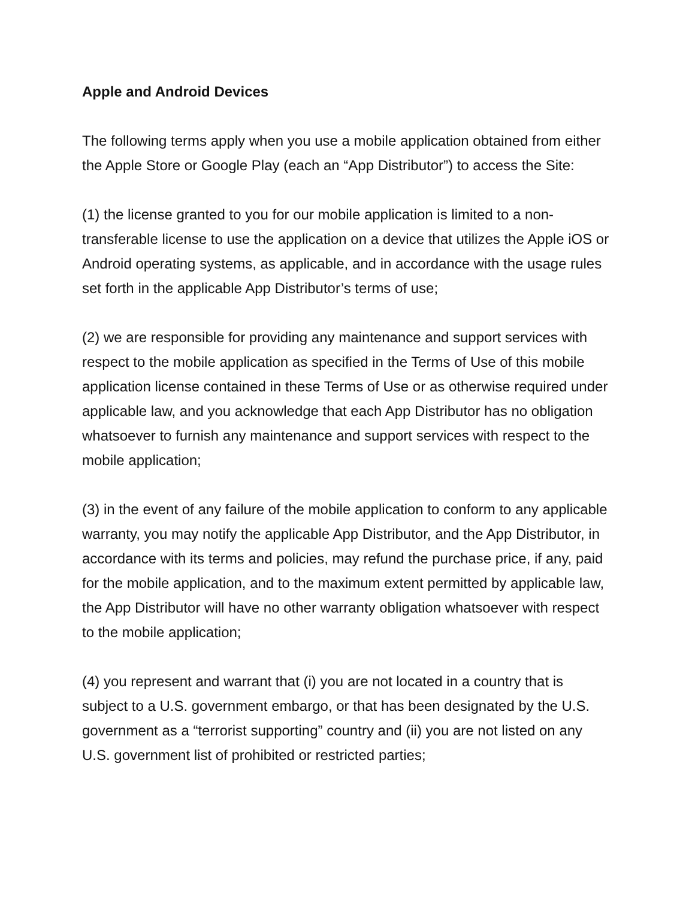Apple and Android Devices
The following terms apply when you use a mobile application obtained from either the Apple Store or Google Play (each an “App Distributor”) to access the Site:
(1) the license granted to you for our mobile application is limited to a non-transferable license to use the application on a device that utilizes the Apple iOS or Android operating systems, as applicable, and in accordance with the usage rules set forth in the applicable App Distributor’s terms of use;
(2) we are responsible for providing any maintenance and support services with respect to the mobile application as specified in the Terms of Use of this mobile application license contained in these Terms of Use or as otherwise required under applicable law, and you acknowledge that each App Distributor has no obligation whatsoever to furnish any maintenance and support services with respect to the mobile application;
(3) in the event of any failure of the mobile application to conform to any applicable warranty, you may notify the applicable App Distributor, and the App Distributor, in accordance with its terms and policies, may refund the purchase price, if any, paid for the mobile application, and to the maximum extent permitted by applicable law, the App Distributor will have no other warranty obligation whatsoever with respect to the mobile application;
(4) you represent and warrant that (i) you are not located in a country that is subject to a U.S. government embargo, or that has been designated by the U.S. government as a “terrorist supporting” country and (ii) you are not listed on any U.S. government list of prohibited or restricted parties;